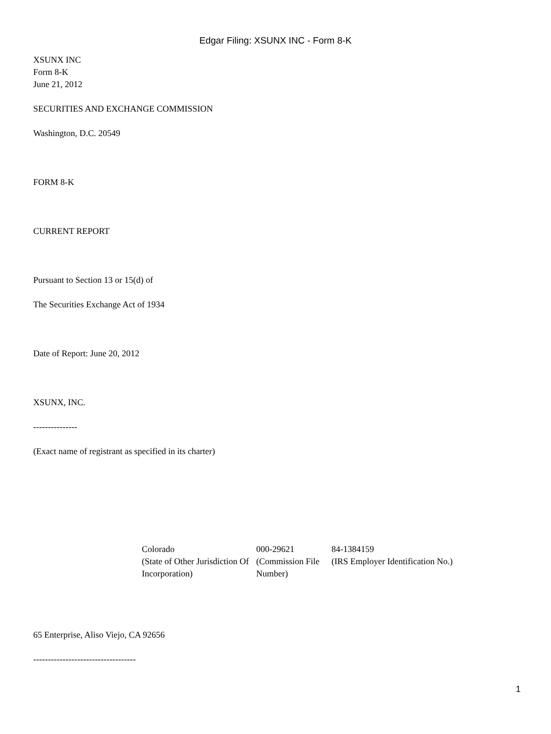Edgar Filing: XSUNX INC - Form 8-K
XSUNX INC
Form 8-K
June 21, 2012
SECURITIES AND EXCHANGE COMMISSION
Washington, D.C. 20549
FORM 8-K
CURRENT REPORT
Pursuant to Section 13 or 15(d) of
The Securities Exchange Act of 1934
Date of Report: June 20, 2012
XSUNX, INC.
---------------
(Exact name of registrant as specified in its charter)
| Colorado | 000-29621 | 84-1384159 |
| (State of Other Jurisdiction Of Incorporation) | (Commission File Number) | (IRS Employer Identification No.) |
65 Enterprise, Aliso Viejo, CA 92656
-----------------------------------
1